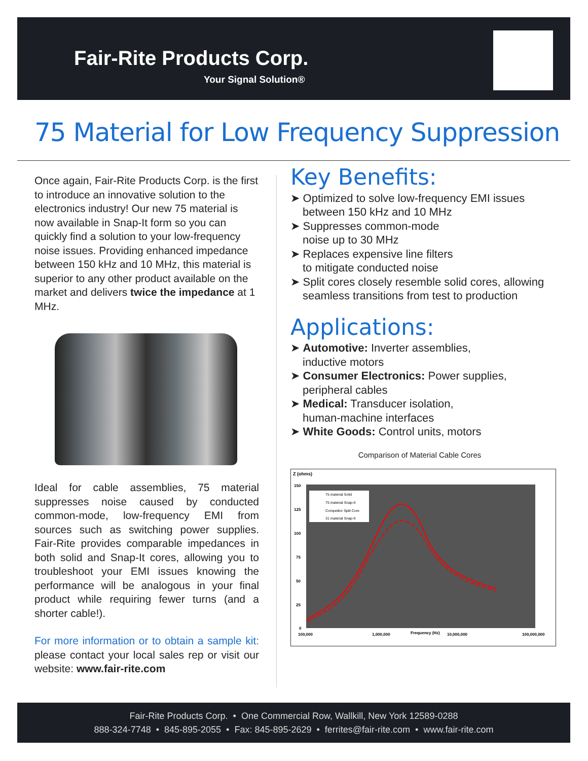Fair-Rite Products Corp.
Your Signal Solution®
75 Material for Low Frequency Suppression
Once again, Fair-Rite Products Corp. is the first to introduce an innovative solution to the electronics industry! Our new 75 material is now available in Snap-It form so you can quickly find a solution to your low-frequency noise issues. Providing enhanced impedance between 150 kHz and 10 MHz, this material is superior to any other product available on the market and delivers twice the impedance at 1 MHz.
Ideal for cable assemblies, 75 material suppresses noise caused by conducted common-mode, low-frequency EMI from sources such as switching power supplies. Fair-Rite provides comparable impedances in both solid and Snap-It cores, allowing you to troubleshoot your EMI issues knowing the performance will be analogous in your final product while requiring fewer turns (and a shorter cable!).
For more information or to obtain a sample kit: please contact your local sales rep or visit our website: www.fair-rite.com
Key Benefits:
➤ Optimized to solve low-frequency EMI issues between 150 kHz and 10 MHz
➤ Suppresses common-mode
noise up to 30 MHz
➤ Replaces expensive line filters
to mitigate conducted noise
➤ Split cores closely resemble solid cores, allowing seamless transitions from test to production
Applications:
➤ Automotive: Inverter assemblies,
inductive motors
➤ Consumer Electronics: Power supplies,
peripheral cables
➤ Medical: Transducer isolation,
human-machine interfaces
➤ White Goods: Control units, motors
Comparison of Material Cable Cores
Z (ohms)
150
125
100
75
50
25
0
100,000
1,000,000
Frequency (Hz)
10,000,000
100,000,000
75 material Solid
75 material Snap-It
Competitor Split Core
31 material Snap-It
Fair-Rite Products Corp. • One Commercial Row, Wallkill, New York 12589-0288
888-324-7748 • 845-895-2055 • Fax: 845-895-2629 • ferrites@fair-rite.com • www.fair-rite.com